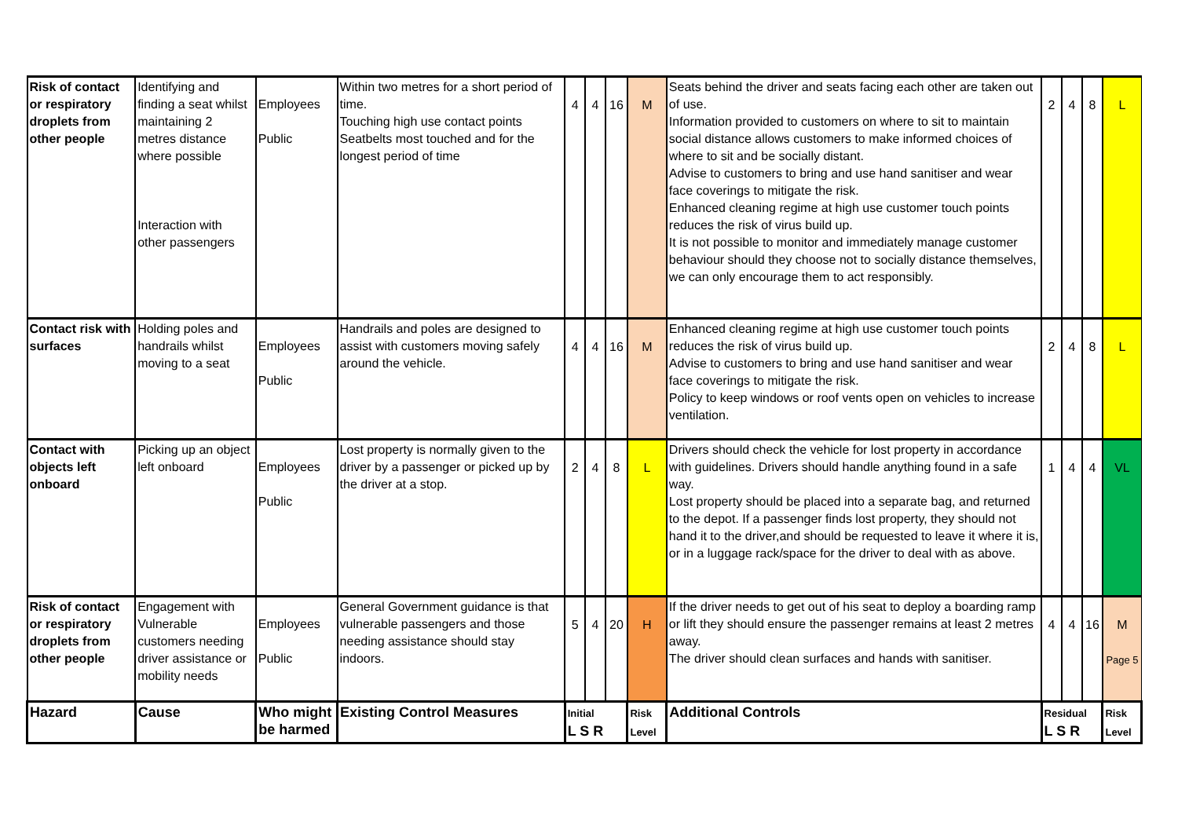| Risk of contact or respiratory droplets from other people | Identifying and finding a seat whilst maintaining 2 metres distance where possible Interaction with other passengers | Employees Public | Within two metres for a short period of time. Touching high use contact points Seatbelts most touched and for the longest period of time | 4 | 4 | 16 | M | Seats behind the driver and seats facing each other are taken out of use. Information provided to customers on where to sit to maintain social distance allows customers to make informed choices of where to sit and be socially distant. Advise to customers to bring and use hand sanitiser and wear face coverings to mitigate the risk. Enhanced cleaning regime at high use customer touch points reduces the risk of virus build up. It is not possible to monitor and immediately manage customer behaviour should they choose not to socially distance themselves, we can only encourage them to act responsibly. | 2 | 4 | 8 | L |
| Contact risk with surfaces | Holding poles and handrails whilst moving to a seat | Employees Public | Handrails and poles are designed to assist with customers moving safely around the vehicle. | 4 | 4 | 16 | M | Enhanced cleaning regime at high use customer touch points reduces the risk of virus build up. Advise to customers to bring and use hand sanitiser and wear face coverings to mitigate the risk. Policy to keep windows or roof vents open on vehicles to increase ventilation. | 2 | 4 | 8 | L |
| Contact with objects left onboard | Picking up an object left onboard | Employees Public | Lost property is normally given to the driver by a passenger or picked up by the driver at a stop. | 2 | 4 | 8 | L | Drivers should check the vehicle for lost property in accordance with guidelines. Drivers should handle anything found in a safe way. Lost property should be placed into a separate bag, and returned to the depot. If a passenger finds lost property, they should not hand it to the driver,and should be requested to leave it where it is, or in a luggage rack/space for the driver to deal with as above. | 1 | 4 | 4 | VL |
| Risk of contact or respiratory droplets from other people | Engagement with Vulnerable customers needing driver assistance or mobility needs | Employees Public | General Government guidance is that vulnerable passengers and those needing assistance should stay indoors. | 5 | 4 | 20 | H | If the driver needs to get out of his seat to deploy a boarding ramp or lift they should ensure the passenger remains at least 2 metres away. The driver should clean surfaces and hands with sanitiser. | 4 | 4 | 16 | M Page 5 |
| Hazard | Cause | Who might be harmed | Existing Control Measures | Initial L S R | | | Risk Level | Additional Controls | Residual L S R | | | Risk Level |